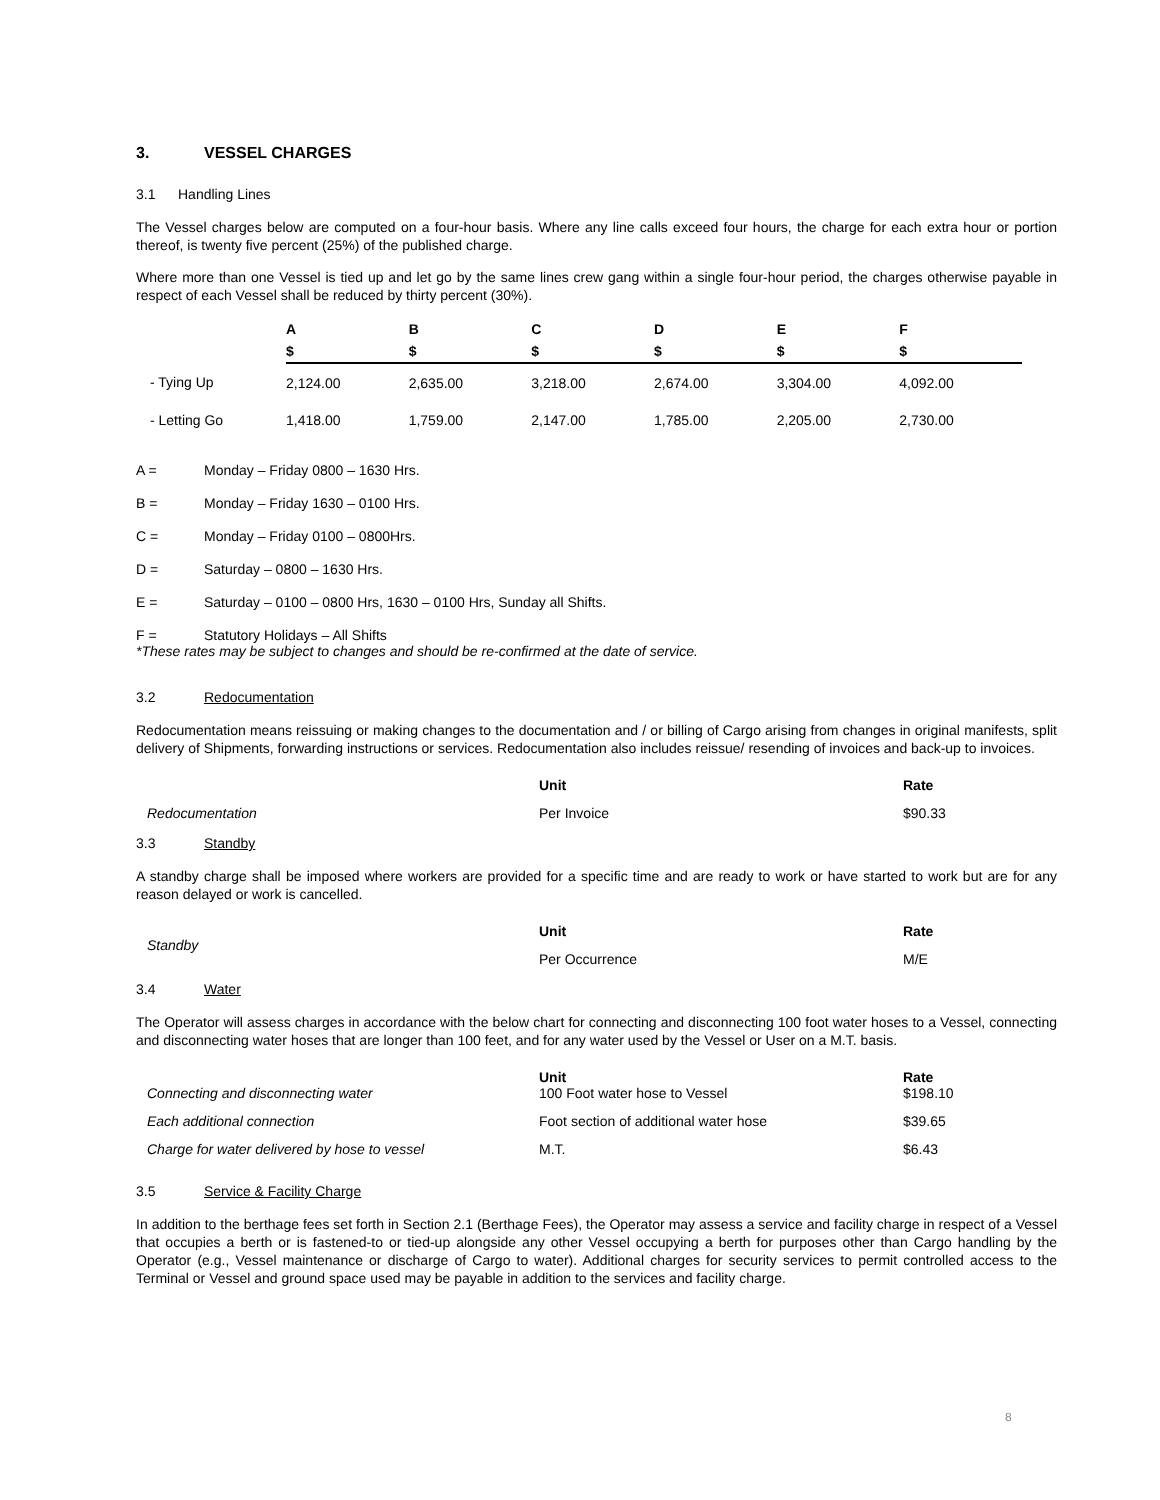3. VESSEL CHARGES
3.1 Handling Lines
The Vessel charges below are computed on a four-hour basis. Where any line calls exceed four hours, the charge for each extra hour or portion thereof, is twenty five percent (25%) of the published charge.
Where more than one Vessel is tied up and let go by the same lines crew gang within a single four-hour period, the charges otherwise payable in respect of each Vessel shall be reduced by thirty percent (30%).
| | A | B | C | D | E | F |
| --- | --- | --- | --- | --- | --- | --- |
| | $ | $ | $ | $ | $ | $ |
| - Tying Up | 2,124.00 | 2,635.00 | 3,218.00 | 2,674.00 | 3,304.00 | 4,092.00 |
| - Letting Go | 1,418.00 | 1,759.00 | 2,147.00 | 1,785.00 | 2,205.00 | 2,730.00 |
A = Monday – Friday 0800 – 1630 Hrs.
B = Monday – Friday 1630 – 0100 Hrs.
C = Monday – Friday 0100 – 0800Hrs.
D = Saturday – 0800 – 1630 Hrs.
E = Saturday – 0100 – 0800 Hrs, 1630 – 0100 Hrs, Sunday all Shifts.
F = Statutory Holidays – All Shifts
*These rates may be subject to changes and should be re-confirmed at the date of service.
3.2 Redocumentation
Redocumentation means reissuing or making changes to the documentation and / or billing of Cargo arising from changes in original manifests, split delivery of Shipments, forwarding instructions or services. Redocumentation also includes reissue/ resending of invoices and back-up to invoices.
| | Unit | Rate |
| Redocumentation | Per Invoice | $90.33 |
3.3 Standby
A standby charge shall be imposed where workers are provided for a specific time and are ready to work or have started to work but are for any reason delayed or work is cancelled.
| Standby | Unit | Rate |
| | Per Occurrence | M/E |
3.4 Water
The Operator will assess charges in accordance with the below chart for connecting and disconnecting 100 foot water hoses to a Vessel, connecting and disconnecting water hoses that are longer than 100 feet, and for any water used by the Vessel or User on a M.T. basis.
| Connecting and disconnecting water | Unit 100 Foot water hose to Vessel | Rate $198.10 |
| Each additional connection | Foot section of additional water hose | $39.65 |
| Charge for water delivered by hose to vessel | M.T. | $6.43 |
3.5 Service & Facility Charge
In addition to the berthage fees set forth in Section 2.1 (Berthage Fees), the Operator may assess a service and facility charge in respect of a Vessel that occupies a berth or is fastened-to or tied-up alongside any other Vessel occupying a berth for purposes other than Cargo handling by the Operator (e.g., Vessel maintenance or discharge of Cargo to water). Additional charges for security services to permit controlled access to the Terminal or Vessel and ground space used may be payable in addition to the services and facility charge.
8